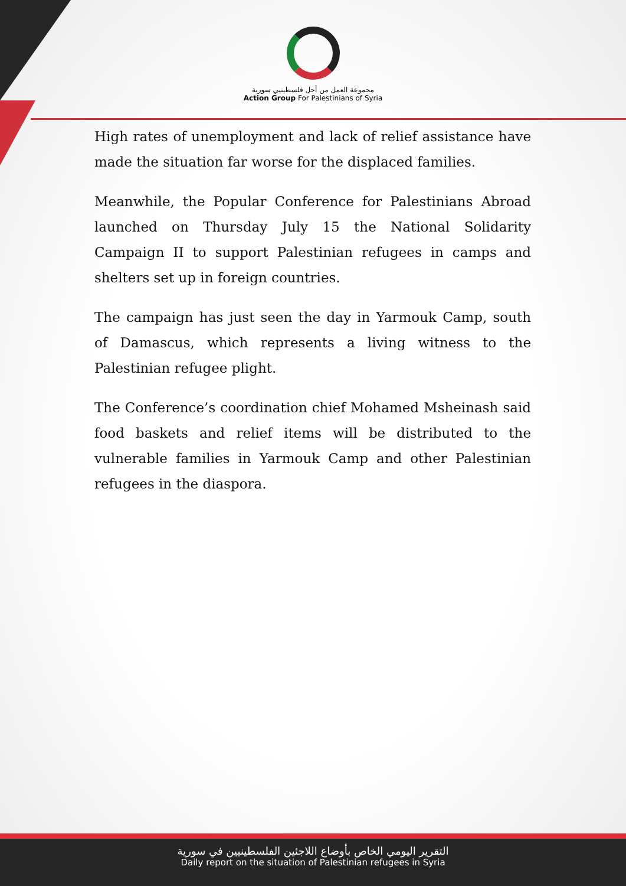مجموعة العمل من أجل فلسطينيي سورية
Action Group For Palestinians of Syria
High rates of unemployment and lack of relief assistance have made the situation far worse for the displaced families.
Meanwhile, the Popular Conference for Palestinians Abroad launched on Thursday July 15 the National Solidarity Campaign II to support Palestinian refugees in camps and shelters set up in foreign countries.
The campaign has just seen the day in Yarmouk Camp, south of Damascus, which represents a living witness to the Palestinian refugee plight.
The Conference’s coordination chief Mohamed Msheinash said food baskets and relief items will be distributed to the vulnerable families in Yarmouk Camp and other Palestinian refugees in the diaspora.
التقرير اليومي الخاص بأوضاع اللاجئين الفلسطينيين في سورية
Daily report on the situation of Palestinian refugees in Syria